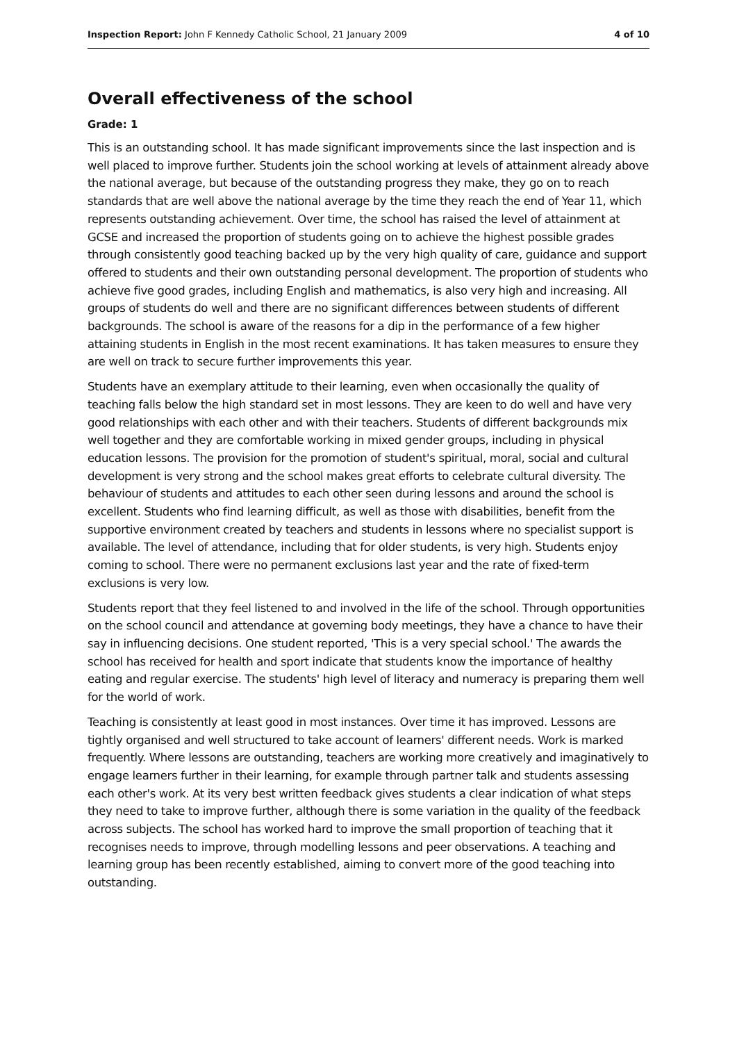Inspection Report: John F Kennedy Catholic School, 21 January 2009 4 of 10
Overall effectiveness of the school
Grade: 1
This is an outstanding school. It has made significant improvements since the last inspection and is well placed to improve further. Students join the school working at levels of attainment already above the national average, but because of the outstanding progress they make, they go on to reach standards that are well above the national average by the time they reach the end of Year 11, which represents outstanding achievement. Over time, the school has raised the level of attainment at GCSE and increased the proportion of students going on to achieve the highest possible grades through consistently good teaching backed up by the very high quality of care, guidance and support offered to students and their own outstanding personal development. The proportion of students who achieve five good grades, including English and mathematics, is also very high and increasing. All groups of students do well and there are no significant differences between students of different backgrounds. The school is aware of the reasons for a dip in the performance of a few higher attaining students in English in the most recent examinations. It has taken measures to ensure they are well on track to secure further improvements this year.
Students have an exemplary attitude to their learning, even when occasionally the quality of teaching falls below the high standard set in most lessons. They are keen to do well and have very good relationships with each other and with their teachers. Students of different backgrounds mix well together and they are comfortable working in mixed gender groups, including in physical education lessons. The provision for the promotion of student's spiritual, moral, social and cultural development is very strong and the school makes great efforts to celebrate cultural diversity. The behaviour of students and attitudes to each other seen during lessons and around the school is excellent. Students who find learning difficult, as well as those with disabilities, benefit from the supportive environment created by teachers and students in lessons where no specialist support is available. The level of attendance, including that for older students, is very high. Students enjoy coming to school. There were no permanent exclusions last year and the rate of fixed-term exclusions is very low.
Students report that they feel listened to and involved in the life of the school. Through opportunities on the school council and attendance at governing body meetings, they have a chance to have their say in influencing decisions. One student reported, 'This is a very special school.' The awards the school has received for health and sport indicate that students know the importance of healthy eating and regular exercise. The students' high level of literacy and numeracy is preparing them well for the world of work.
Teaching is consistently at least good in most instances. Over time it has improved. Lessons are tightly organised and well structured to take account of learners' different needs. Work is marked frequently. Where lessons are outstanding, teachers are working more creatively and imaginatively to engage learners further in their learning, for example through partner talk and students assessing each other's work. At its very best written feedback gives students a clear indication of what steps they need to take to improve further, although there is some variation in the quality of the feedback across subjects. The school has worked hard to improve the small proportion of teaching that it recognises needs to improve, through modelling lessons and peer observations. A teaching and learning group has been recently established, aiming to convert more of the good teaching into outstanding.